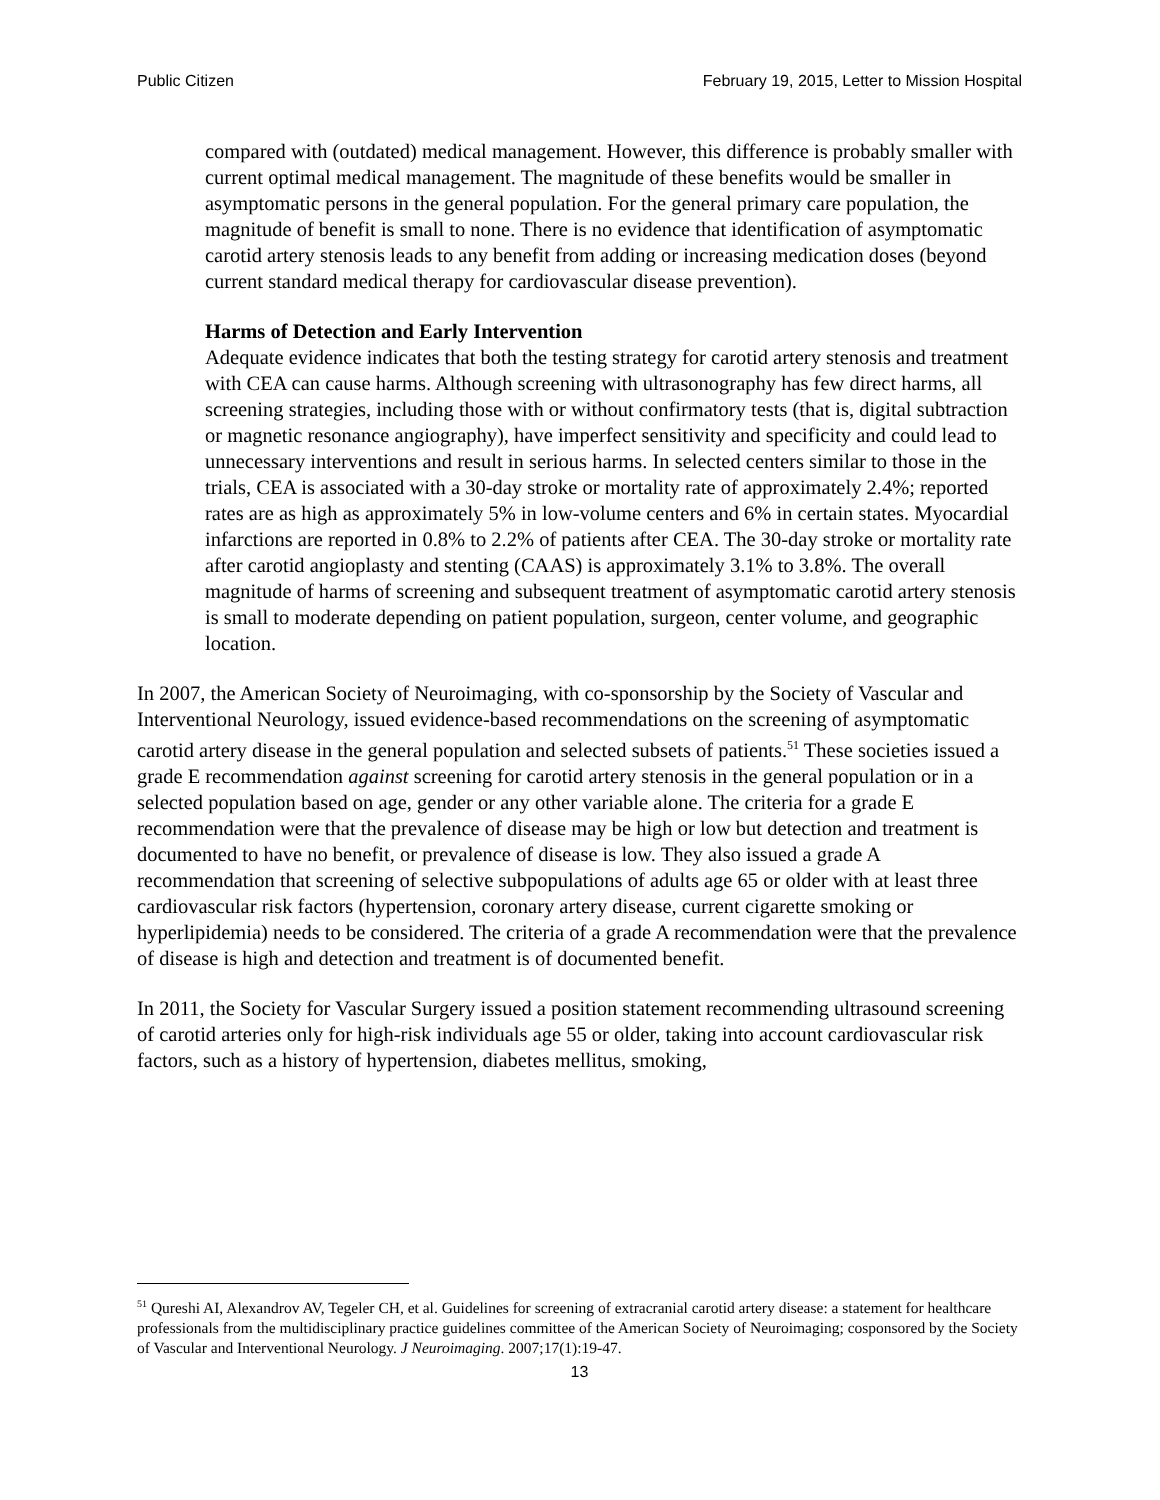Public Citizen February 19, 2015, Letter to Mission Hospital
compared with (outdated) medical management. However, this difference is probably smaller with current optimal medical management. The magnitude of these benefits would be smaller in asymptomatic persons in the general population. For the general primary care population, the magnitude of benefit is small to none. There is no evidence that identification of asymptomatic carotid artery stenosis leads to any benefit from adding or increasing medication doses (beyond current standard medical therapy for cardiovascular disease prevention).
Harms of Detection and Early Intervention
Adequate evidence indicates that both the testing strategy for carotid artery stenosis and treatment with CEA can cause harms. Although screening with ultrasonography has few direct harms, all screening strategies, including those with or without confirmatory tests (that is, digital subtraction or magnetic resonance angiography), have imperfect sensitivity and specificity and could lead to unnecessary interventions and result in serious harms. In selected centers similar to those in the trials, CEA is associated with a 30-day stroke or mortality rate of approximately 2.4%; reported rates are as high as approximately 5% in low-volume centers and 6% in certain states. Myocardial infarctions are reported in 0.8% to 2.2% of patients after CEA. The 30-day stroke or mortality rate after carotid angioplasty and stenting (CAAS) is approximately 3.1% to 3.8%. The overall magnitude of harms of screening and subsequent treatment of asymptomatic carotid artery stenosis is small to moderate depending on patient population, surgeon, center volume, and geographic location.
In 2007, the American Society of Neuroimaging, with co-sponsorship by the Society of Vascular and Interventional Neurology, issued evidence-based recommendations on the screening of asymptomatic carotid artery disease in the general population and selected subsets of patients.<sup>51</sup> These societies issued a grade E recommendation against screening for carotid artery stenosis in the general population or in a selected population based on age, gender or any other variable alone. The criteria for a grade E recommendation were that the prevalence of disease may be high or low but detection and treatment is documented to have no benefit, or prevalence of disease is low. They also issued a grade A recommendation that screening of selective subpopulations of adults age 65 or older with at least three cardiovascular risk factors (hypertension, coronary artery disease, current cigarette smoking or hyperlipidemia) needs to be considered. The criteria of a grade A recommendation were that the prevalence of disease is high and detection and treatment is of documented benefit.
In 2011, the Society for Vascular Surgery issued a position statement recommending ultrasound screening of carotid arteries only for high-risk individuals age 55 or older, taking into account cardiovascular risk factors, such as a history of hypertension, diabetes mellitus, smoking,
<sup>51</sup> Qureshi AI, Alexandrov AV, Tegeler CH, et al. Guidelines for screening of extracranial carotid artery disease: a statement for healthcare professionals from the multidisciplinary practice guidelines committee of the American Society of Neuroimaging; cosponsored by the Society of Vascular and Interventional Neurology. J Neuroimaging. 2007;17(1):19-47.
13